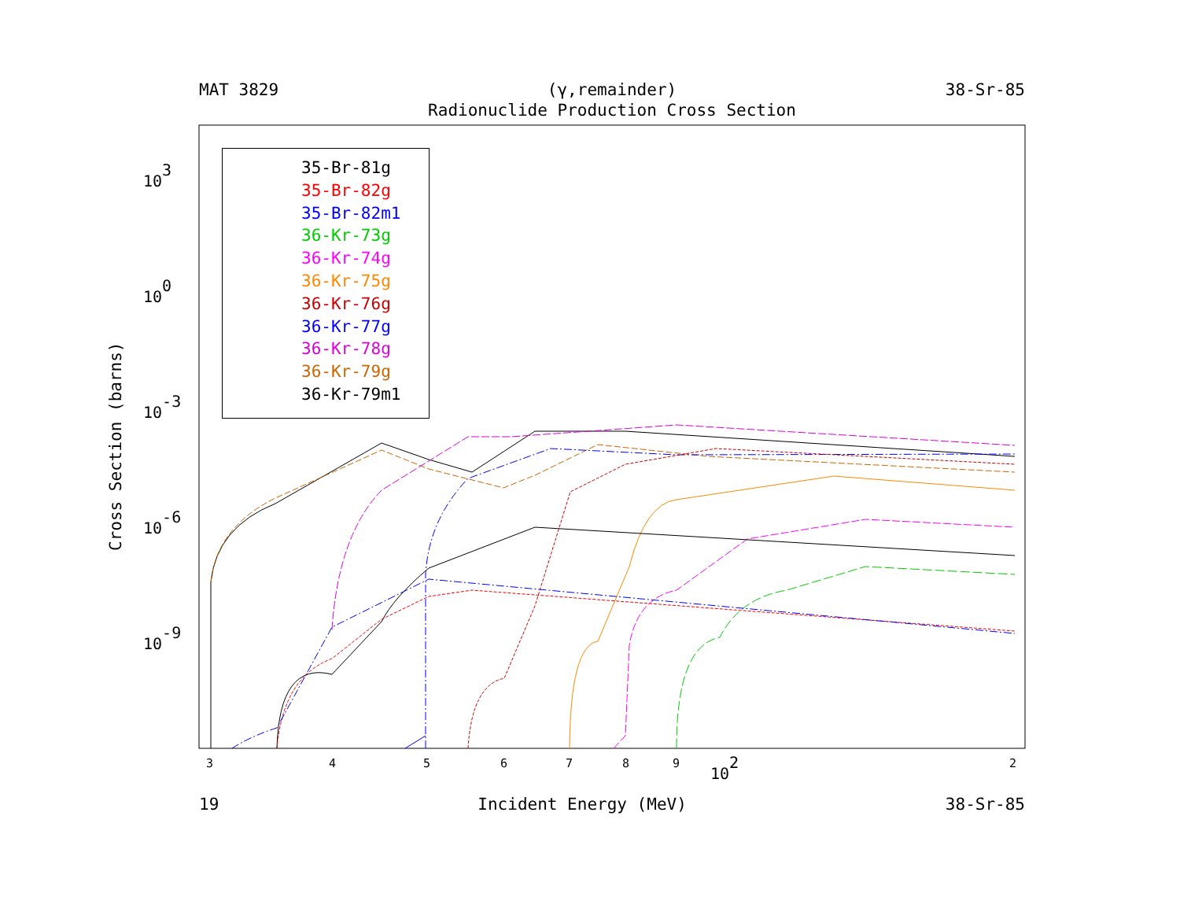MAT 3829 (γ,remainder) 38-Sr-85
Radionuclide Production Cross Section
103
100
10-3
10-6
10-9
3
4
5
6
7
8
9
102
2
Cross Section (barns)
35-Br-81g
35-Br-82g
35-Br-82m1
36-Kr-73g
36-Kr-74g
36-Kr-75g
36-Kr-76g
36-Kr-77g
36-Kr-78g
36-Kr-79g
36-Kr-79m1
19 Incident Energy (MeV) 38-Sr-85